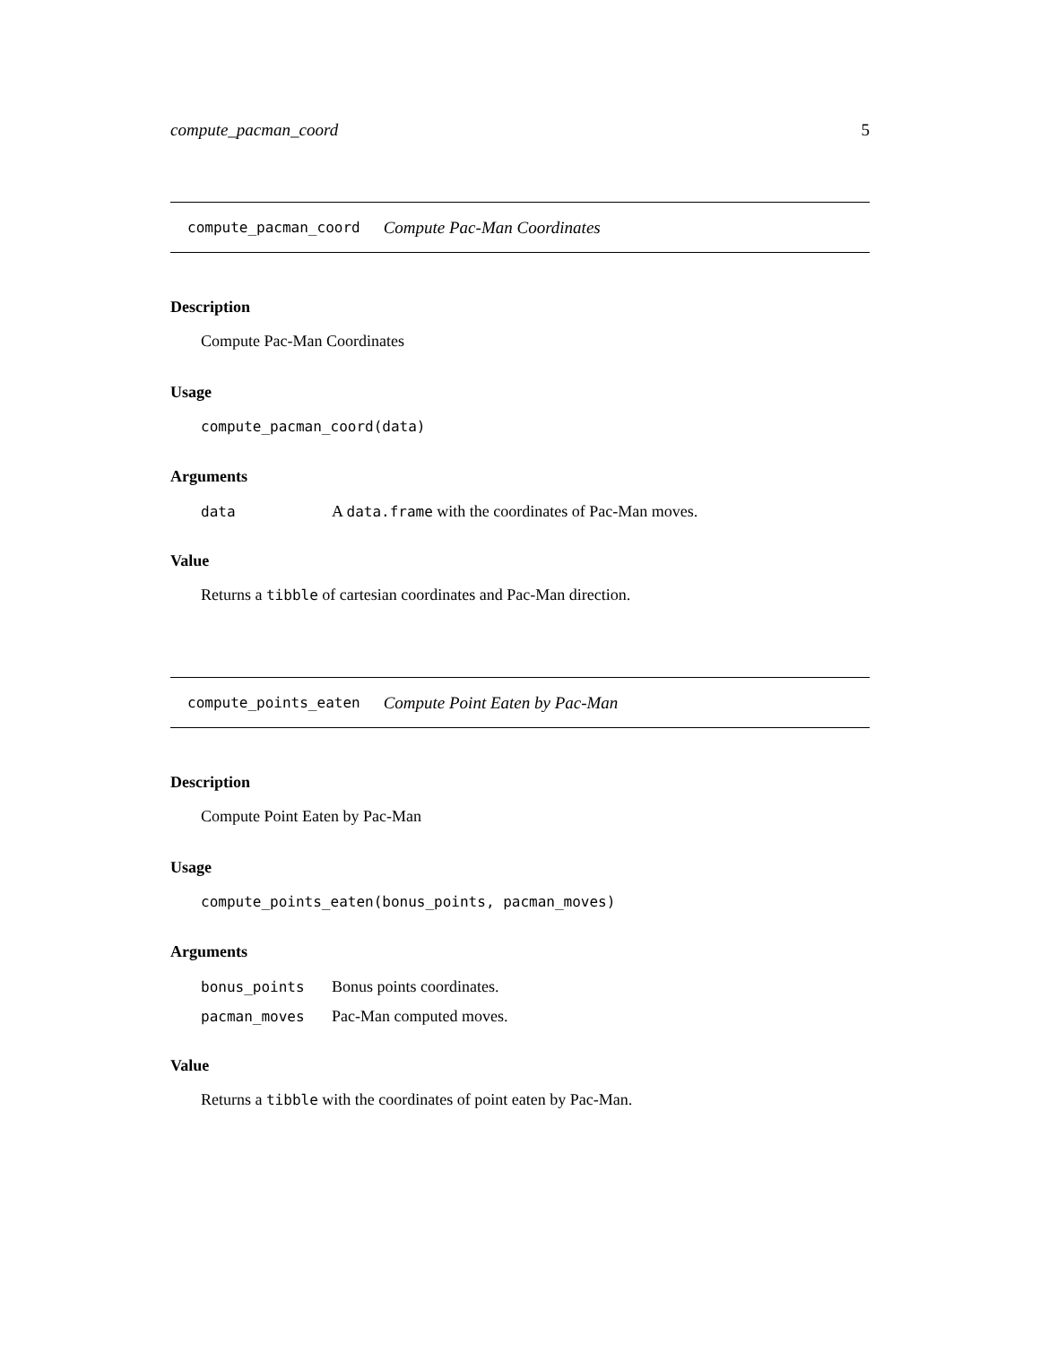compute_pacman_coord 5
compute_pacman_coord Compute Pac-Man Coordinates
Description
Compute Pac-Man Coordinates
Usage
compute_pacman_coord(data)
Arguments
| data | A data.frame with the coordinates of Pac-Man moves. |
Value
Returns a tibble of cartesian coordinates and Pac-Man direction.
compute_points_eaten Compute Point Eaten by Pac-Man
Description
Compute Point Eaten by Pac-Man
Usage
compute_points_eaten(bonus_points, pacman_moves)
Arguments
| bonus_points | Bonus points coordinates. |
| pacman_moves | Pac-Man computed moves. |
Value
Returns a tibble with the coordinates of point eaten by Pac-Man.